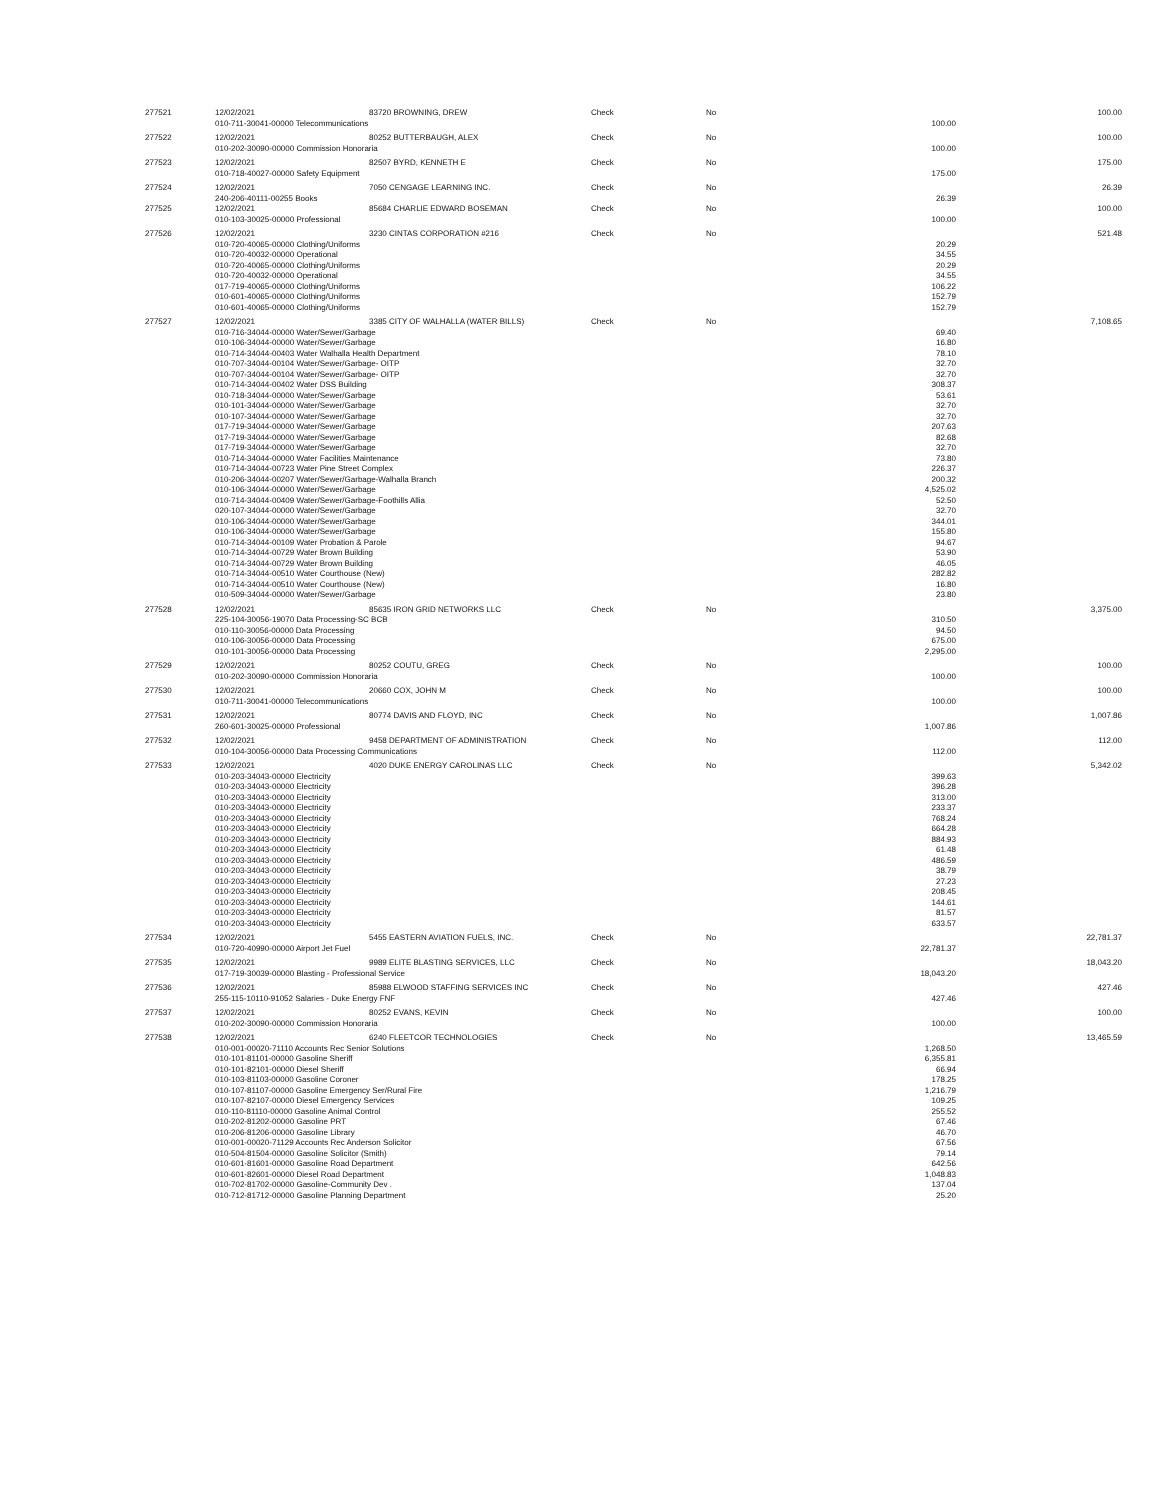| 277521 | 12/02/2021 | 83720 BROWNING, DREW | Check | No | | 100.00 |
| | 010-711-30041-00000 Telecommunications | | | | 100.00 | |
| 277522 | 12/02/2021 | 80252 BUTTERBAUGH, ALEX | Check | No | | 100.00 |
| | 010-202-30090-00000 Commission Honoraria | | | | 100.00 | |
| 277523 | 12/02/2021 | 82507 BYRD, KENNETH E | Check | No | | 175.00 |
| | 010-718-40027-00000 Safety Equipment | | | | 175.00 | |
| 277524 | 12/02/2021 | 7050 CENGAGE LEARNING INC. | Check | No | | 26.39 |
| | 240-206-40111-00255 Books | | | | 26.39 | |
| 277525 | 12/02/2021 | 85684 CHARLIE EDWARD BOSEMAN | Check | No | | 100.00 |
| | 010-103-30025-00000 Professional | | | | 100.00 | |
| 277526 | 12/02/2021 | 3230 CINTAS CORPORATION #216 | Check | No | | 521.48 |
| | 010-720-40065-00000 Clothing/Uniforms | | | | 20.29 | |
| | 010-720-40032-00000 Operational | | | | 34.55 | |
| | 010-720-40065-00000 Clothing/Uniforms | | | | 20.29 | |
| | 010-720-40032-00000 Operational | | | | 34.55 | |
| | 017-719-40065-00000 Clothing/Uniforms | | | | 106.22 | |
| | 010-601-40065-00000 Clothing/Uniforms | | | | 152.79 | |
| | 010-601-40065-00000 Clothing/Uniforms | | | | 152.79 | |
| 277527 | 12/02/2021 | 3385 CITY OF WALHALLA (WATER BILLS) | Check | No | | 7,108.65 |
| | 010-716-34044-00000 Water/Sewer/Garbage | | | | 69.40 | |
| | 010-106-34044-00000 Water/Sewer/Garbage | | | | 16.80 | |
| | 010-714-34044-00403 Water Walhalla Health Department | | | | 78.10 | |
| | 010-707-34044-00104 Water/Sewer/Garbage- OITP | | | | 32.70 | |
| | 010-707-34044-00104 Water/Sewer/Garbage- OITP | | | | 32.70 | |
| | 010-714-34044-00402 Water DSS Building | | | | 308.37 | |
| | 010-718-34044-00000 Water/Sewer/Garbage | | | | 53.61 | |
| | 010-101-34044-00000 Water/Sewer/Garbage | | | | 32.70 | |
| | 010-107-34044-00000 Water/Sewer/Garbage | | | | 32.70 | |
| | 017-719-34044-00000 Water/Sewer/Garbage | | | | 207.63 | |
| | 017-719-34044-00000 Water/Sewer/Garbage | | | | 82.68 | |
| | 017-719-34044-00000 Water/Sewer/Garbage | | | | 32.70 | |
| | 010-714-34044-00000 Water Facilities Maintenance | | | | 73.80 | |
| | 010-714-34044-00723 Water Pine Street Complex | | | | 226.37 | |
| | 010-206-34044-00207 Water/Sewer/Garbage-Walhalla Branch | | | | 200.32 | |
| | 010-106-34044-00000 Water/Sewer/Garbage | | | | 4,525.02 | |
| | 010-714-34044-00409 Water/Sewer/Garbage-Foothills Allia | | | | 52.50 | |
| | 020-107-34044-00000 Water/Sewer/Garbage | | | | 32.70 | |
| | 010-106-34044-00000 Water/Sewer/Garbage | | | | 344.01 | |
| | 010-106-34044-00000 Water/Sewer/Garbage | | | | 155.80 | |
| | 010-714-34044-00109 Water Probation & Parole | | | | 94.67 | |
| | 010-714-34044-00729 Water Brown Building | | | | 53.90 | |
| | 010-714-34044-00729 Water Brown Building | | | | 46.05 | |
| | 010-714-34044-00510 Water Courthouse (New) | | | | 282.82 | |
| | 010-714-34044-00510 Water Courthouse (New) | | | | 16.80 | |
| | 010-509-34044-00000 Water/Sewer/Garbage | | | | 23.80 | |
| 277528 | 12/02/2021 | 85635 IRON GRID NETWORKS LLC | Check | No | | 3,375.00 |
| | 225-104-30056-19070 Data Processing-SC BCB | | | | 310.50 | |
| | 010-110-30056-00000 Data Processing | | | | 94.50 | |
| | 010-106-30056-00000 Data Processing | | | | 675.00 | |
| | 010-101-30056-00000 Data Processing | | | | 2,295.00 | |
| 277529 | 12/02/2021 | 80252 COUTU, GREG | Check | No | | 100.00 |
| | 010-202-30090-00000 Commission Honoraria | | | | 100.00 | |
| 277530 | 12/02/2021 | 20660 COX, JOHN M | Check | No | | 100.00 |
| | 010-711-30041-00000 Telecommunications | | | | 100.00 | |
| 277531 | 12/02/2021 | 80774 DAVIS AND FLOYD, INC | Check | No | | 1,007.86 |
| | 260-601-30025-00000 Professional | | | | 1,007.86 | |
| 277532 | 12/02/2021 | 9458 DEPARTMENT OF ADMINISTRATION | Check | No | | 112.00 |
| | 010-104-30056-00000 Data Processing Communications | | | | 112.00 | |
| 277533 | 12/02/2021 | 4020 DUKE ENERGY CAROLINAS LLC | Check | No | | 5,342.02 |
| | 010-203-34043-00000 Electricity | | | | 399.63 | |
| | 010-203-34043-00000 Electricity | | | | 396.28 | |
| | 010-203-34043-00000 Electricity | | | | 313.00 | |
| | 010-203-34043-00000 Electricity | | | | 233.37 | |
| | 010-203-34043-00000 Electricity | | | | 768.24 | |
| | 010-203-34043-00000 Electricity | | | | 664.28 | |
| | 010-203-34043-00000 Electricity | | | | 884.93 | |
| | 010-203-34043-00000 Electricity | | | | 61.48 | |
| | 010-203-34043-00000 Electricity | | | | 486.59 | |
| | 010-203-34043-00000 Electricity | | | | 38.79 | |
| | 010-203-34043-00000 Electricity | | | | 27.23 | |
| | 010-203-34043-00000 Electricity | | | | 208.45 | |
| | 010-203-34043-00000 Electricity | | | | 144.61 | |
| | 010-203-34043-00000 Electricity | | | | 81.57 | |
| | 010-203-34043-00000 Electricity | | | | 633.57 | |
| 277534 | 12/02/2021 | 5455 EASTERN AVIATION FUELS, INC. | Check | No | | 22,781.37 |
| | 010-720-40990-00000 Airport Jet Fuel | | | | 22,781.37 | |
| 277535 | 12/02/2021 | 9989 ELITE BLASTING SERVICES, LLC | Check | No | | 18,043.20 |
| | 017-719-30039-00000 Blasting - Professional Service | | | | 18,043.20 | |
| 277536 | 12/02/2021 | 85988 ELWOOD STAFFING SERVICES INC | Check | No | | 427.46 |
| | 255-115-10110-91052 Salaries - Duke Energy FNF | | | | 427.46 | |
| 277537 | 12/02/2021 | 80252 EVANS, KEVIN | Check | No | | 100.00 |
| | 010-202-30090-00000 Commission Honoraria | | | | 100.00 | |
| 277538 | 12/02/2021 | 6240 FLEETCOR TECHNOLOGIES | Check | No | | 13,465.59 |
| | 010-001-00020-71110 Accounts Rec Senior Solutions | | | | 1,268.50 | |
| | 010-101-81101-00000 Gasoline Sheriff | | | | 6,355.81 | |
| | 010-101-82101-00000 Diesel Sheriff | | | | 66.94 | |
| | 010-103-81103-00000 Gasoline Coroner | | | | 178.25 | |
| | 010-107-81107-00000 Gasoline Emergency Ser/Rural Fire | | | | 1,216.79 | |
| | 010-107-82107-00000 Diesel Emergency Services | | | | 109.25 | |
| | 010-110-81110-00000 Gasoline Animal Control | | | | 255.52 | |
| | 010-202-81202-00000 Gasoline PRT | | | | 67.46 | |
| | 010-206-81206-00000 Gasoline Library | | | | 46.70 | |
| | 010-001-00020-71129 Accounts Rec Anderson Solicitor | | | | 67.56 | |
| | 010-504-81504-00000 Gasoline Solicitor (Smith) | | | | 79.14 | |
| | 010-601-81601-00000 Gasoline Road Department | | | | 642.56 | |
| | 010-601-82601-00000 Diesel Road Department | | | | 1,048.83 | |
| | 010-702-81702-00000 Gasoline-Community Dev . | | | | 137.04 | |
| | 010-712-81712-00000 Gasoline Planning Department | | | | 25.20 | |